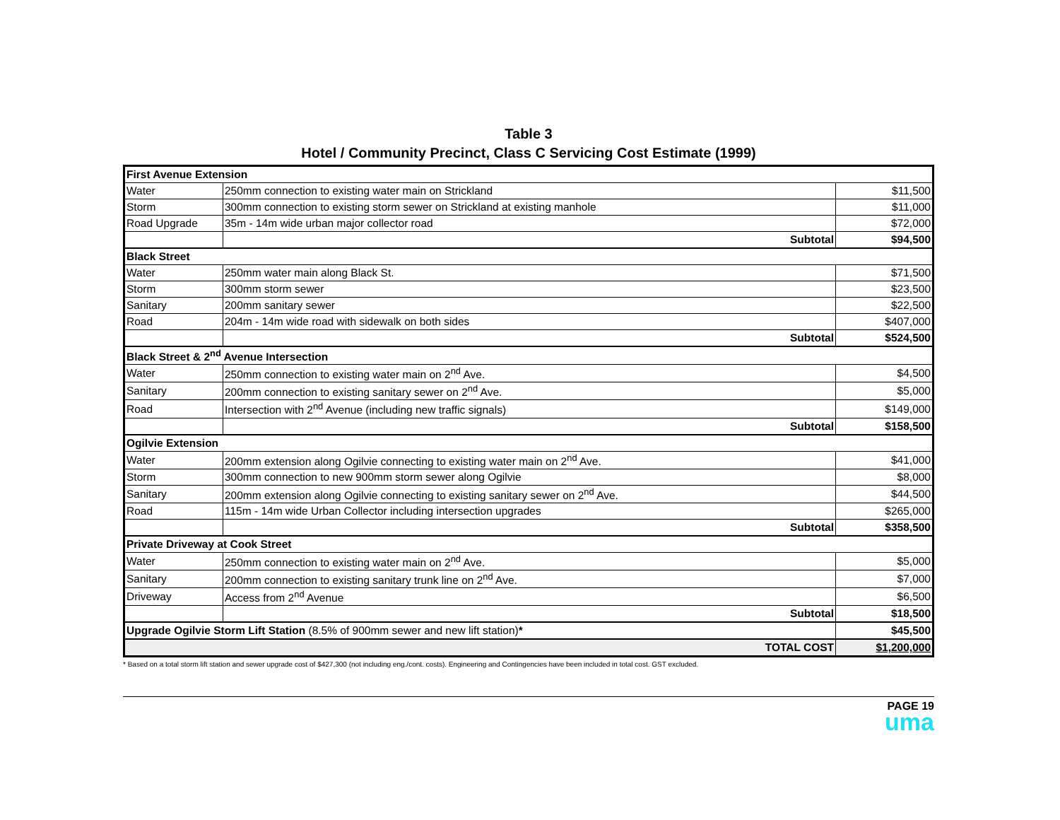Table 3
Hotel / Community Precinct, Class C Servicing Cost Estimate (1999)
| First Avenue Extension | | |
| Water | 250mm connection to existing water main on Strickland | $11,500 |
| Storm | 300mm connection to existing storm sewer on Strickland at existing manhole | $11,000 |
| Road Upgrade | 35m - 14m wide urban major collector road | $72,000 |
| | Subtotal | $94,500 |
| Black Street | | |
| Water | 250mm water main along Black St. | $71,500 |
| Storm | 300mm storm sewer | $23,500 |
| Sanitary | 200mm sanitary sewer | $22,500 |
| Road | 204m - 14m wide road with sidewalk on both sides | $407,000 |
| | Subtotal | $524,500 |
| Black Street & 2<sup>nd</sup> Avenue Intersection | | |
| Water | 250mm connection to existing water main on 2<sup>nd</sup> Ave. | $4,500 |
| Sanitary | 200mm connection to existing sanitary sewer on 2<sup>nd</sup> Ave. | $5,000 |
| Road | Intersection with 2<sup>nd</sup> Avenue (including new traffic signals) | $149,000 |
| | Subtotal | $158,500 |
| Ogilvie Extension | | |
| Water | 200mm extension along Ogilvie connecting to existing water main on 2<sup>nd</sup> Ave. | $41,000 |
| Storm | 300mm connection to new 900mm storm sewer along Ogilvie | $8,000 |
| Sanitary | 200mm extension along Ogilvie connecting to existing sanitary sewer on 2<sup>nd</sup> Ave. | $44,500 |
| Road | 115m - 14m wide Urban Collector including intersection upgrades | $265,000 |
| | Subtotal | $358,500 |
| Private Driveway at Cook Street | | |
| Water | 250mm connection to existing water main on 2<sup>nd</sup> Ave. | $5,000 |
| Sanitary | 200mm connection to existing sanitary trunk line on 2<sup>nd</sup> Ave. | $7,000 |
| Driveway | Access from 2<sup>nd</sup> Avenue | $6,500 |
| | Subtotal | $18,500 |
| Upgrade Ogilvie Storm Lift Station (8.5% of 900mm sewer and new lift station) * | | $45,500 |
| TOTAL COST | | $1,200,000 |
* Based on a total storm lift station and sewer upgrade cost of $427,300 (not including eng./cont. costs). Engineering and Contingencies have been included in total cost. GST excluded.
PAGE 19
uma